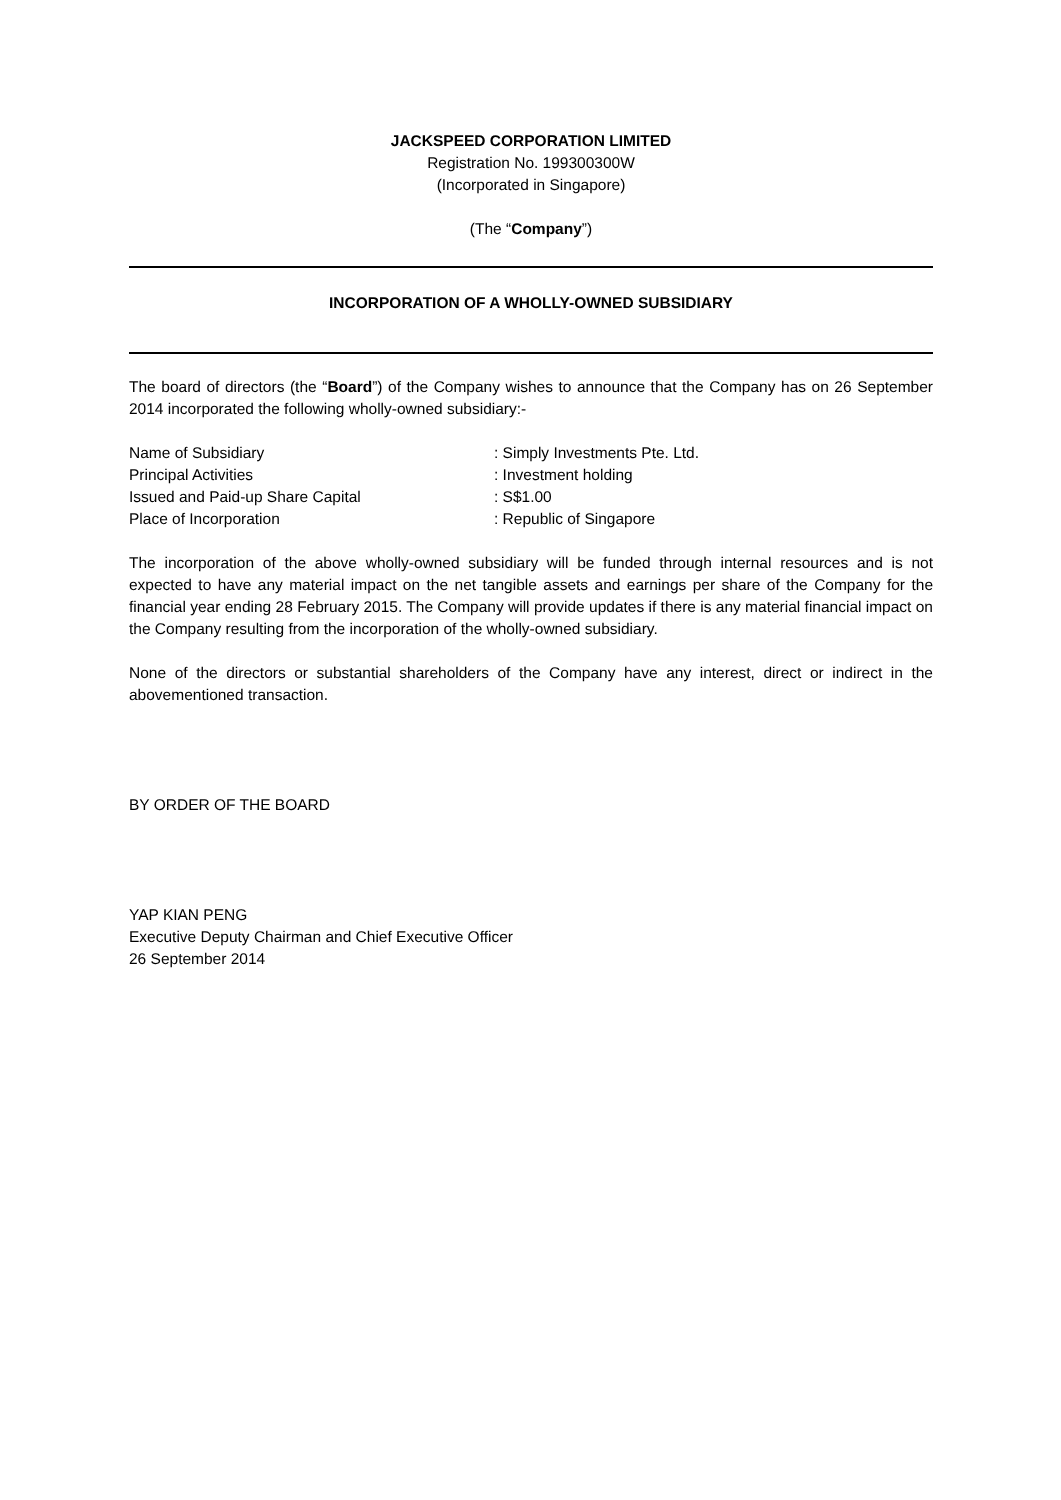JACKSPEED CORPORATION LIMITED
Registration No. 199300300W
(Incorporated in Singapore)
(The “Company”)
INCORPORATION OF A WHOLLY-OWNED SUBSIDIARY
The board of directors (the “Board”) of the Company wishes to announce that the Company has on 26 September 2014 incorporated the following wholly-owned subsidiary:-
Name of Subsidiary : Simply Investments Pte. Ltd.
Principal Activities : Investment holding
Issued and Paid-up Share Capital : S$1.00
Place of Incorporation : Republic of Singapore
The incorporation of the above wholly-owned subsidiary will be funded through internal resources and is not expected to have any material impact on the net tangible assets and earnings per share of the Company for the financial year ending 28 February 2015. The Company will provide updates if there is any material financial impact on the Company resulting from the incorporation of the wholly-owned subsidiary.
None of the directors or substantial shareholders of the Company have any interest, direct or indirect in the abovementioned transaction.
BY ORDER OF THE BOARD
YAP KIAN PENG
Executive Deputy Chairman and Chief Executive Officer
26 September 2014